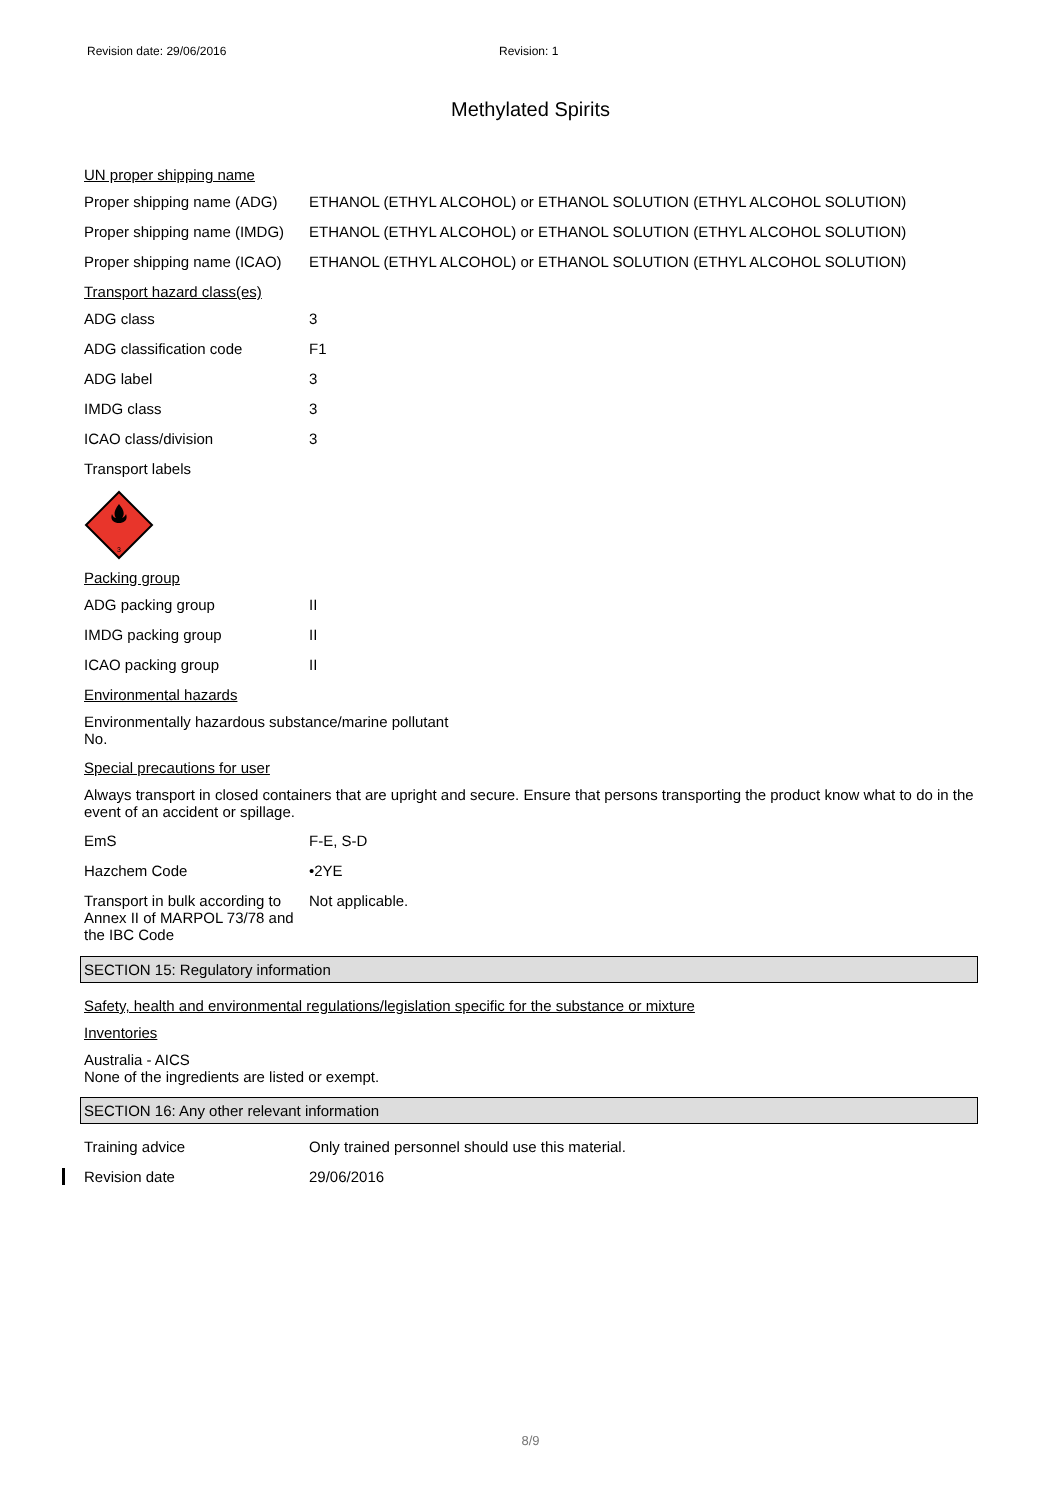Revision date: 29/06/2016 Revision: 1
Methylated Spirits
UN proper shipping name
Proper shipping name (ADG)
ETHANOL (ETHYL ALCOHOL) or ETHANOL SOLUTION (ETHYL ALCOHOL SOLUTION)
Proper shipping name (IMDG)
ETHANOL (ETHYL ALCOHOL) or ETHANOL SOLUTION (ETHYL ALCOHOL SOLUTION)
Proper shipping name (ICAO)
ETHANOL (ETHYL ALCOHOL) or ETHANOL SOLUTION (ETHYL ALCOHOL SOLUTION)
Transport hazard class(es)
ADG class 3
ADG classification code F1
ADG label 3
IMDG class 3
ICAO class/division 3
Transport labels
3
Packing group
ADG packing group II
IMDG packing group II
ICAO packing group II
Environmental hazards
Environmentally hazardous substance/marine pollutant
No.
Special precautions for user
Always transport in closed containers that are upright and secure. Ensure that persons transporting the product know what to do in the event of an accident or spillage.
EmS F-E, S-D
Hazchem Code •2YE
Transport in bulk according to Annex II of MARPOL 73/78 and the IBC Code
Not applicable.
SECTION 15: Regulatory information
Safety, health and environmental regulations/legislation specific for the substance or mixture
Inventories
Australia - AICS
None of the ingredients are listed or exempt.
SECTION 16: Any other relevant information
Training advice Only trained personnel should use this material.
Revision date 29/06/2016
8/9